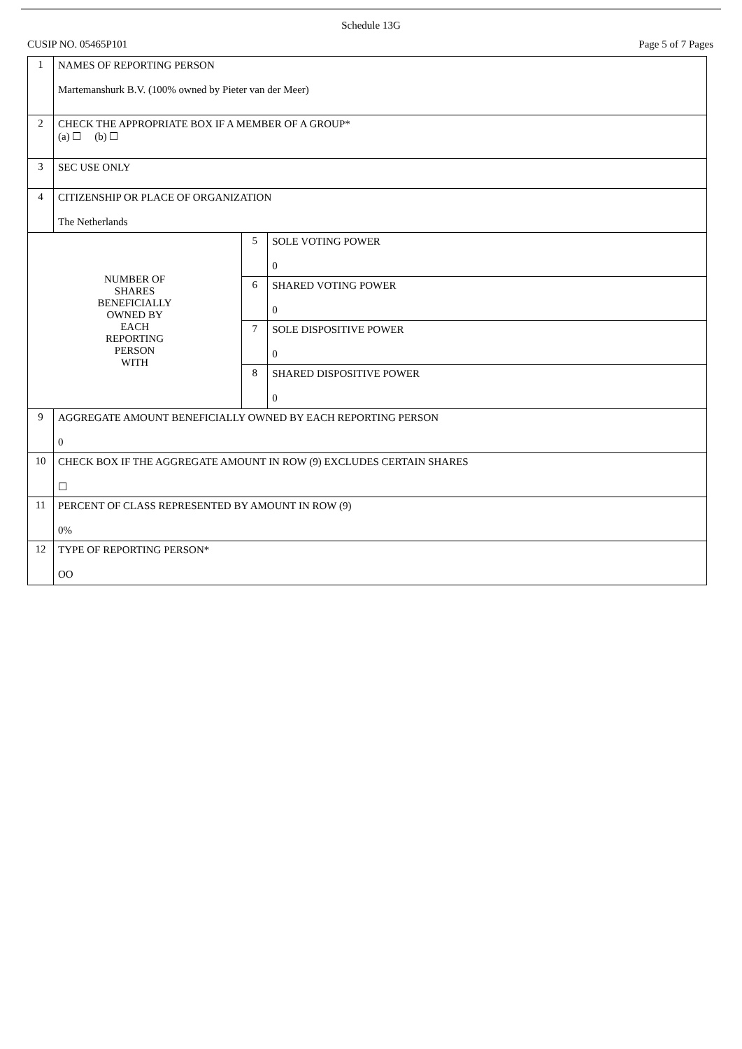Schedule 13G
CUSIP NO. 05465P101 Page 5 of 7 Pages
| 1 | NAMES OF REPORTING PERSON Martemanshurk B.V. (100% owned by Pieter van der Meer) | | |
| 2 | CHECK THE APPROPRIATE BOX IF A MEMBER OF A GROUP* (a) ☐ (b) ☐ | | |
| 3 | SEC USE ONLY | | |
| 4 | CITIZENSHIP OR PLACE OF ORGANIZATION The Netherlands | | |
| NUMBER OF SHARES BENEFICIALLY OWNED BY EACH REPORTING PERSON WITH | | 5 | SOLE VOTING POWER 0 |
| | | 6 | SHARED VOTING POWER 0 |
| | | 7 | SOLE DISPOSITIVE POWER 0 |
| | | 8 | SHARED DISPOSITIVE POWER 0 |
| 9 | AGGREGATE AMOUNT BENEFICIALLY OWNED BY EACH REPORTING PERSON 0 | | |
| 10 | CHECK BOX IF THE AGGREGATE AMOUNT IN ROW (9) EXCLUDES CERTAIN SHARES ☐ | | |
| 11 | PERCENT OF CLASS REPRESENTED BY AMOUNT IN ROW (9) 0% | | |
| 12 | TYPE OF REPORTING PERSON* OO | | |